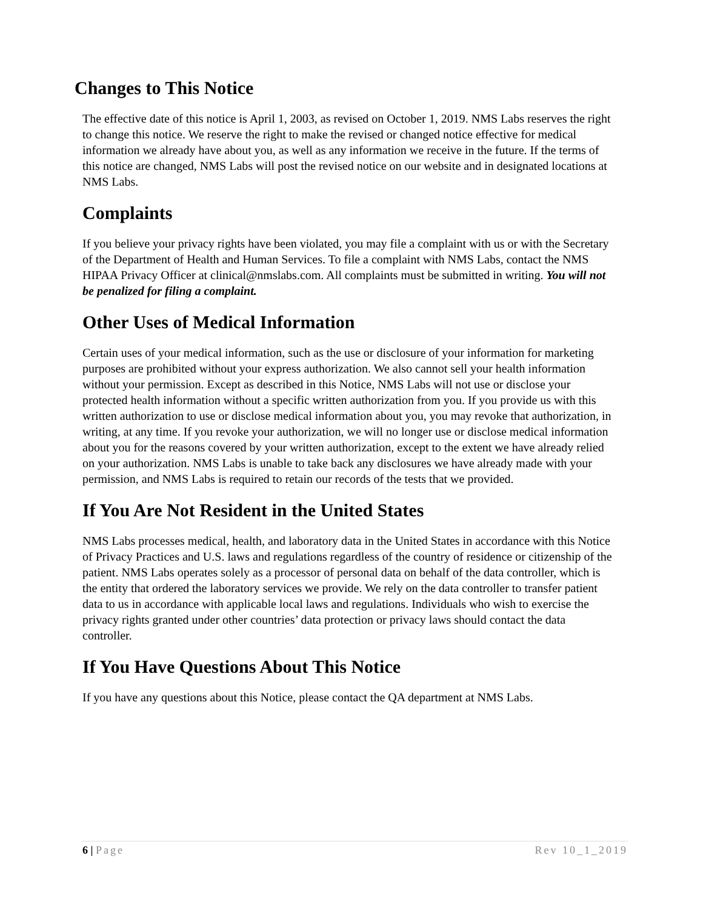Changes to This Notice
The effective date of this notice is April 1, 2003, as revised on October 1, 2019. NMS Labs reserves the right to change this notice. We reserve the right to make the revised or changed notice effective for medical information we already have about you, as well as any information we receive in the future. If the terms of this notice are changed, NMS Labs will post the revised notice on our website and in designated locations at NMS Labs.
Complaints
If you believe your privacy rights have been violated, you may file a complaint with us or with the Secretary of the Department of Health and Human Services. To file a complaint with NMS Labs, contact the NMS HIPAA Privacy Officer at clinical@nmslabs.com. All complaints must be submitted in writing. You will not be penalized for filing a complaint.
Other Uses of Medical Information
Certain uses of your medical information, such as the use or disclosure of your information for marketing purposes are prohibited without your express authorization. We also cannot sell your health information without your permission. Except as described in this Notice, NMS Labs will not use or disclose your protected health information without a specific written authorization from you. If you provide us with this written authorization to use or disclose medical information about you, you may revoke that authorization, in writing, at any time. If you revoke your authorization, we will no longer use or disclose medical information about you for the reasons covered by your written authorization, except to the extent we have already relied on your authorization. NMS Labs is unable to take back any disclosures we have already made with your permission, and NMS Labs is required to retain our records of the tests that we provided.
If You Are Not Resident in the United States
NMS Labs processes medical, health, and laboratory data in the United States in accordance with this Notice of Privacy Practices and U.S. laws and regulations regardless of the country of residence or citizenship of the patient. NMS Labs operates solely as a processor of personal data on behalf of the data controller, which is the entity that ordered the laboratory services we provide. We rely on the data controller to transfer patient data to us in accordance with applicable local laws and regulations. Individuals who wish to exercise the privacy rights granted under other countries’ data protection or privacy laws should contact the data controller.
If You Have Questions About This Notice
If you have any questions about this Notice, please contact the QA department at NMS Labs.
6 | Page Rev 10_1_2019